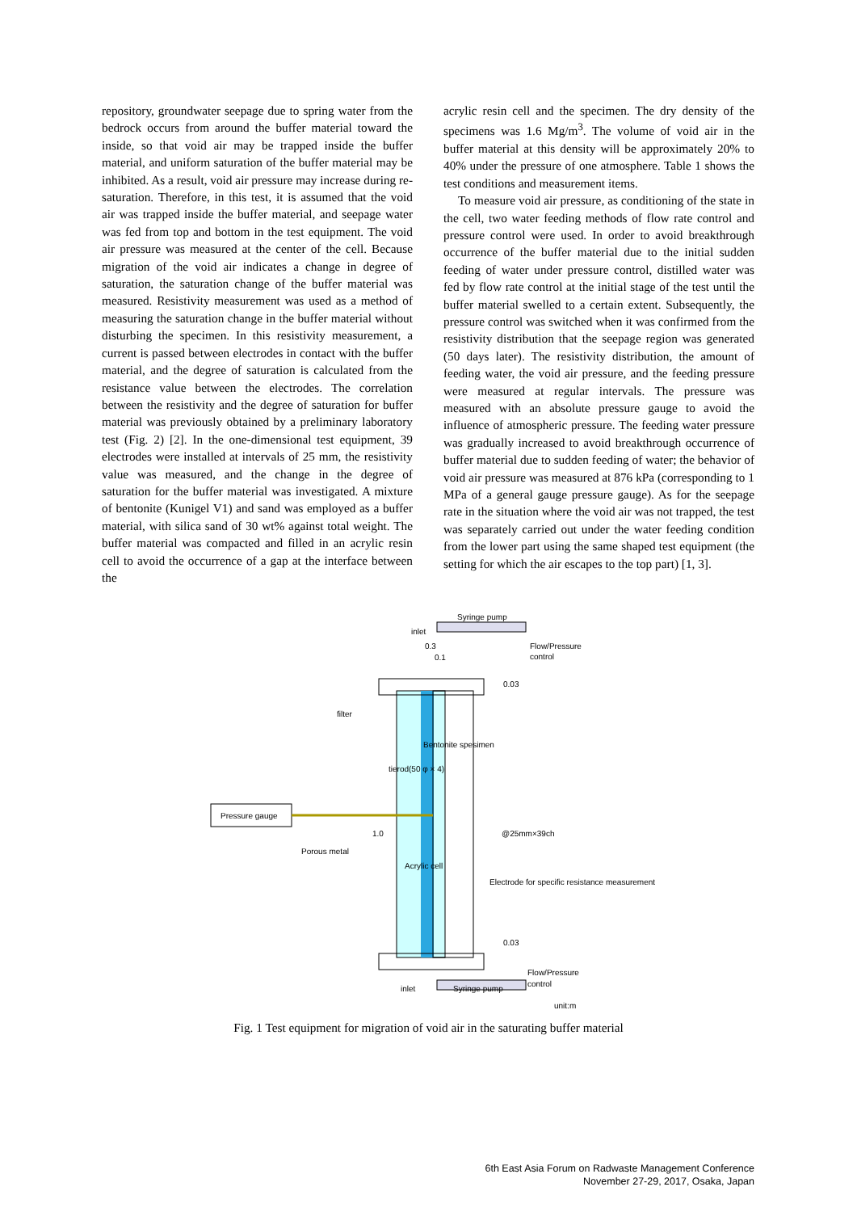repository, groundwater seepage due to spring water from the bedrock occurs from around the buffer material toward the inside, so that void air may be trapped inside the buffer material, and uniform saturation of the buffer material may be inhibited. As a result, void air pressure may increase during re-saturation. Therefore, in this test, it is assumed that the void air was trapped inside the buffer material, and seepage water was fed from top and bottom in the test equipment. The void air pressure was measured at the center of the cell. Because migration of the void air indicates a change in degree of saturation, the saturation change of the buffer material was measured. Resistivity measurement was used as a method of measuring the saturation change in the buffer material without disturbing the specimen. In this resistivity measurement, a current is passed between electrodes in contact with the buffer material, and the degree of saturation is calculated from the resistance value between the electrodes. The correlation between the resistivity and the degree of saturation for buffer material was previously obtained by a preliminary laboratory test (Fig. 2) [2]. In the one-dimensional test equipment, 39 electrodes were installed at intervals of 25 mm, the resistivity value was measured, and the change in the degree of saturation for the buffer material was investigated. A mixture of bentonite (Kunigel V1) and sand was employed as a buffer material, with silica sand of 30 wt% against total weight. The buffer material was compacted and filled in an acrylic resin cell to avoid the occurrence of a gap at the interface between the
acrylic resin cell and the specimen. The dry density of the specimens was 1.6 Mg/m<sup>3</sup>. The volume of void air in the buffer material at this density will be approximately 20% to 40% under the pressure of one atmosphere. Table 1 shows the test conditions and measurement items.
To measure void air pressure, as conditioning of the state in the cell, two water feeding methods of flow rate control and pressure control were used. In order to avoid breakthrough occurrence of the buffer material due to the initial sudden feeding of water under pressure control, distilled water was fed by flow rate control at the initial stage of the test until the buffer material swelled to a certain extent. Subsequently, the pressure control was switched when it was confirmed from the resistivity distribution that the seepage region was generated (50 days later). The resistivity distribution, the amount of feeding water, the void air pressure, and the feeding pressure were measured at regular intervals. The pressure was measured with an absolute pressure gauge to avoid the influence of atmospheric pressure. The feeding water pressure was gradually increased to avoid breakthrough occurrence of buffer material due to sudden feeding of water; the behavior of void air pressure was measured at 876 kPa (corresponding to 1 MPa of a general gauge pressure gauge). As for the seepage rate in the situation where the void air was not trapped, the test was separately carried out under the water feeding condition from the lower part using the same shaped test equipment (the setting for which the air escapes to the top part) [1, 3].
Syringe pump
inlet
0.3
0.1
Flow/Pressure
control
filter
Pressure gauge
Porous metal
1.0
Acrylic cell
tierod(50 φ × 4)
Bentonite spesimen
Electrode for specific resistance measurement
@25mm×39ch
0.03
0.03
Flow/Pressure
control
inlet
Syringe pump
unit:m
Fig. 1 Test equipment for migration of void air in the saturating buffer material
6th East Asia Forum on Radwaste Management Conference
November 27-29, 2017, Osaka, Japan